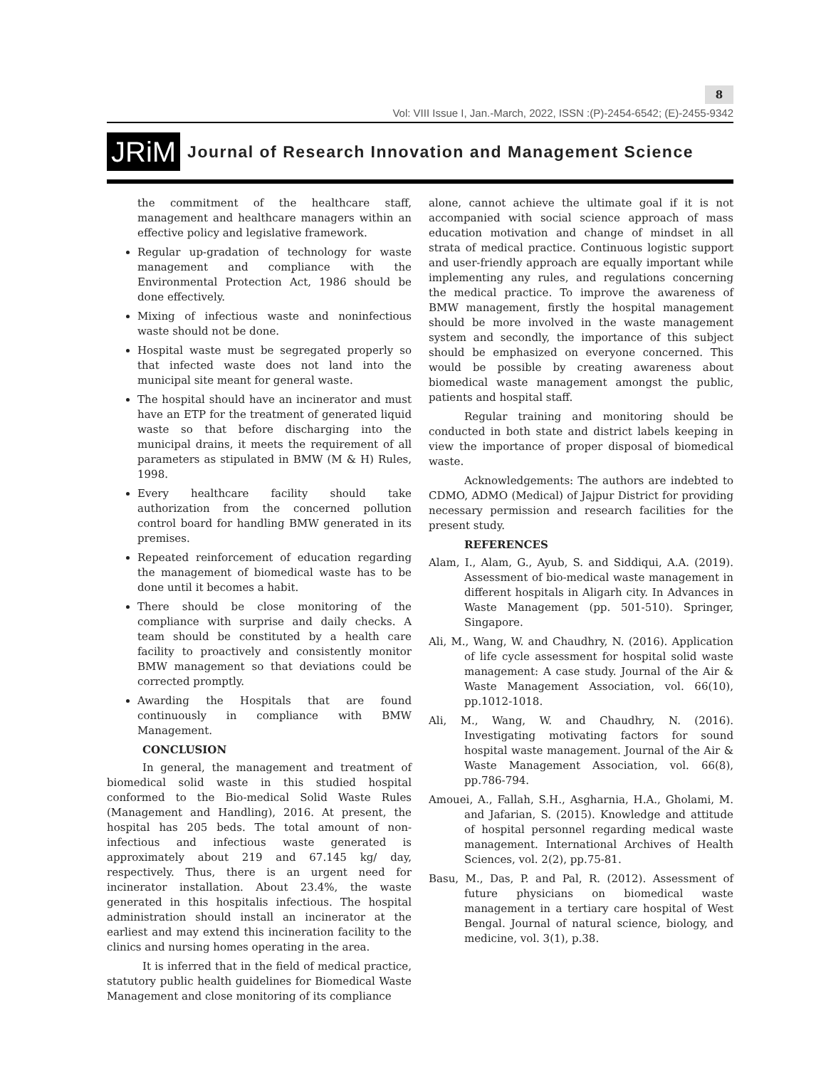8
Vol: VIII Issue I, Jan.-March, 2022, ISSN :(P)-2454-6542; (E)-2455-9342
JRiM Journal of Research Innovation and Management Science
the commitment of the healthcare staff, management and healthcare managers within an effective policy and legislative framework.
Regular up-gradation of technology for waste management and compliance with the Environmental Protection Act, 1986 should be done effectively.
Mixing of infectious waste and noninfectious waste should not be done.
Hospital waste must be segregated properly so that infected waste does not land into the municipal site meant for general waste.
The hospital should have an incinerator and must have an ETP for the treatment of generated liquid waste so that before discharging into the municipal drains, it meets the requirement of all parameters as stipulated in BMW (M & H) Rules, 1998.
Every healthcare facility should take authorization from the concerned pollution control board for handling BMW generated in its premises.
Repeated reinforcement of education regarding the management of biomedical waste has to be done until it becomes a habit.
There should be close monitoring of the compliance with surprise and daily checks. A team should be constituted by a health care facility to proactively and consistently monitor BMW management so that deviations could be corrected promptly.
Awarding the Hospitals that are found continuously in compliance with BMW Management.
CONCLUSION
In general, the management and treatment of biomedical solid waste in this studied hospital conformed to the Bio-medical Solid Waste Rules (Management and Handling), 2016. At present, the hospital has 205 beds. The total amount of non-infectious and infectious waste generated is approximately about 219 and 67.145 kg/ day, respectively. Thus, there is an urgent need for incinerator installation. About 23.4%, the waste generated in this hospitalis infectious. The hospital administration should install an incinerator at the earliest and may extend this incineration facility to the clinics and nursing homes operating in the area.
It is inferred that in the field of medical practice, statutory public health guidelines for Biomedical Waste Management and close monitoring of its compliance
alone, cannot achieve the ultimate goal if it is not accompanied with social science approach of mass education motivation and change of mindset in all strata of medical practice. Continuous logistic support and user-friendly approach are equally important while implementing any rules, and regulations concerning the medical practice. To improve the awareness of BMW management, firstly the hospital management should be more involved in the waste management system and secondly, the importance of this subject should be emphasized on everyone concerned. This would be possible by creating awareness about biomedical waste management amongst the public, patients and hospital staff.
Regular training and monitoring should be conducted in both state and district labels keeping in view the importance of proper disposal of biomedical waste.
Acknowledgements: The authors are indebted to CDMO, ADMO (Medical) of Jajpur District for providing necessary permission and research facilities for the present study.
REFERENCES
Alam, I., Alam, G., Ayub, S. and Siddiqui, A.A. (2019). Assessment of bio-medical waste management in different hospitals in Aligarh city. In Advances in Waste Management (pp. 501-510). Springer, Singapore.
Ali, M., Wang, W. and Chaudhry, N. (2016). Application of life cycle assessment for hospital solid waste management: A case study. Journal of the Air & Waste Management Association, vol. 66(10), pp.1012-1018.
Ali, M., Wang, W. and Chaudhry, N. (2016). Investigating motivating factors for sound hospital waste management. Journal of the Air & Waste Management Association, vol. 66(8), pp.786-794.
Amouei, A., Fallah, S.H., Asgharnia, H.A., Gholami, M. and Jafarian, S. (2015). Knowledge and attitude of hospital personnel regarding medical waste management. International Archives of Health Sciences, vol. 2(2), pp.75-81.
Basu, M., Das, P. and Pal, R. (2012). Assessment of future physicians on biomedical waste management in a tertiary care hospital of West Bengal. Journal of natural science, biology, and medicine, vol. 3(1), p.38.